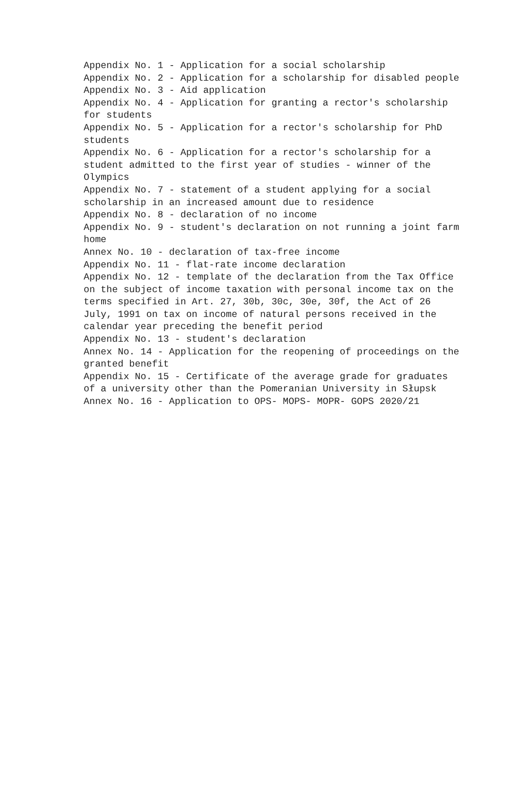Appendix No. 1 - Application for a social scholarship
Appendix No. 2 - Application for a scholarship for disabled people
Appendix No. 3 - Aid application
Appendix No. 4 - Application for granting a rector's scholarship for students
Appendix No. 5 - Application for a rector's scholarship for PhD students
Appendix No. 6 - Application for a rector's scholarship for a student admitted to the first year of studies - winner of the Olympics
Appendix No. 7 - statement of a student applying for a social scholarship in an increased amount due to residence
Appendix No. 8 - declaration of no income
Appendix No. 9 - student's declaration on not running a joint farm home
Annex No. 10 - declaration of tax-free income
Appendix No. 11 - flat-rate income declaration
Appendix No. 12 - template of the declaration from the Tax Office on the subject of income taxation with personal income tax on the terms specified in Art. 27, 30b, 30c, 30e, 30f, the Act of 26 July, 1991 on tax on income of natural persons received in the calendar year preceding the benefit period
Appendix No. 13 - student's declaration
Annex No. 14 - Application for the reopening of proceedings on the granted benefit
Appendix No. 15 - Certificate of the average grade for graduates of a university other than the Pomeranian University in Słupsk
Annex No. 16 - Application to OPS- MOPS- MOPR- GOPS 2020/21